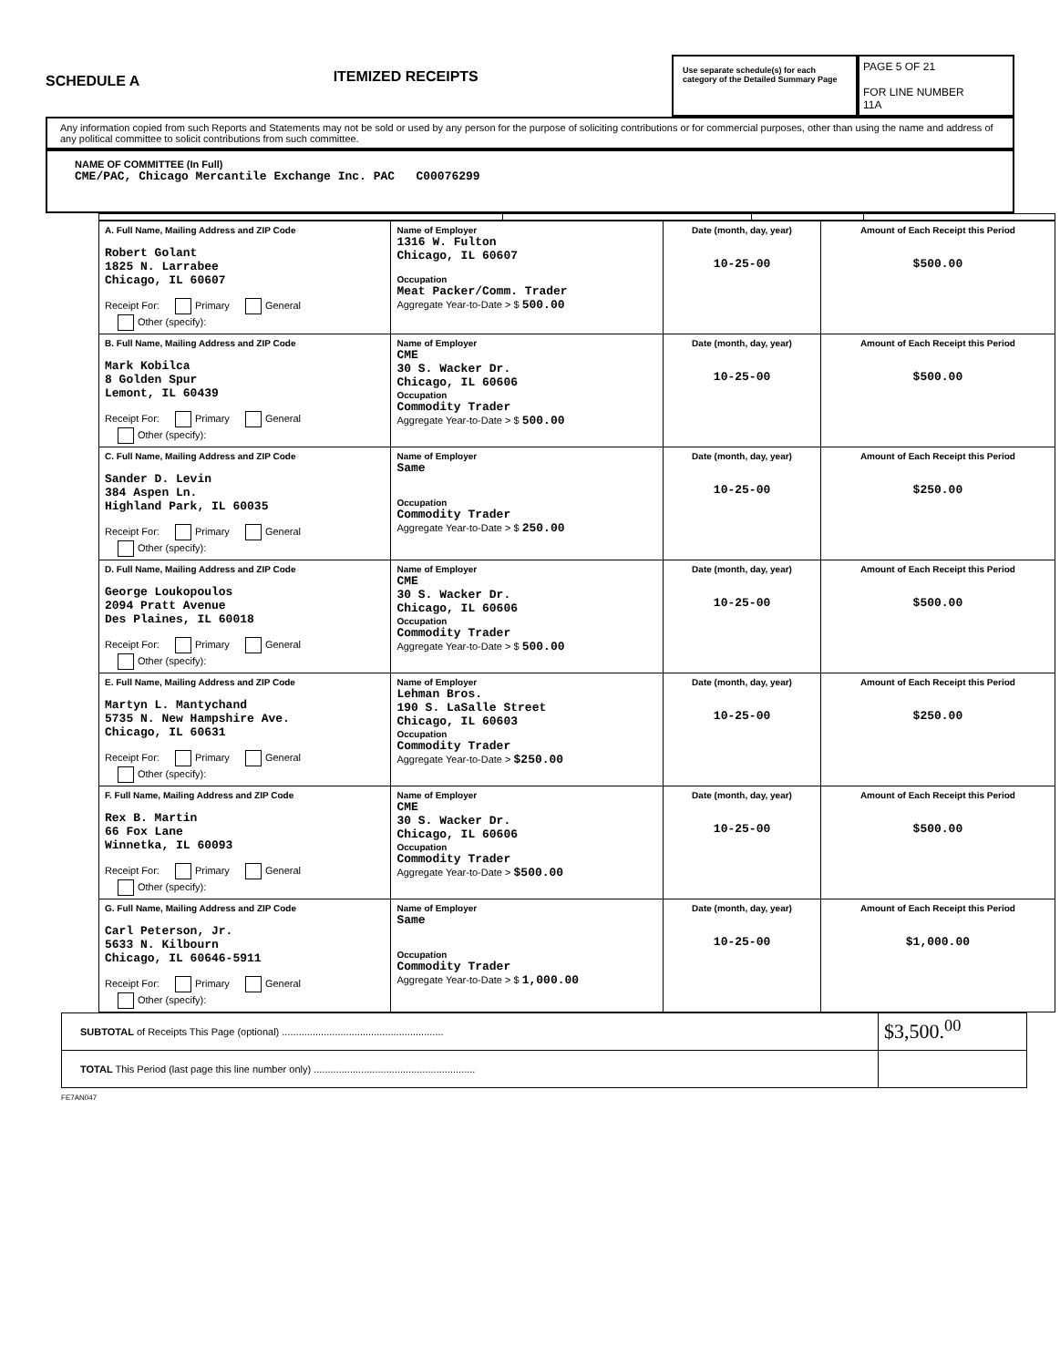SCHEDULE A
ITEMIZED RECEIPTS
Use separate schedule(s) for each category of the Detailed Summary Page
PAGE 5 OF 21
FOR LINE NUMBER
11A
Any information copied from such Reports and Statements may not be sold or used by any person for the purpose of soliciting contributions or for commercial purposes, other than using the name and address of any political committee to solicit contributions from such committee.
NAME OF COMMITTEE (In Full)
CME/PAC, Chicago Mercantile Exchange Inc. PAC C00076299
| A. Full Name, Mailing Address and ZIP Code Robert Golant 1825 N. Larrabee Chicago, IL 60607 Receipt For: Primary General Other (specify): | Name of Employer 1316 W. Fulton Chicago, IL 60607 Occupation Meat Packer/Comm. Trader Aggregate Year-to-Date > $ 500.00 | Date (month, day, year) 10-25-00 | Amount of Each Receipt this Period $500.00 |
| B. Full Name, Mailing Address and ZIP Code Mark Kobilca 8 Golden Spur Lemont, IL 60439 Receipt For: Primary General Other (specify): | Name of Employer CME 30 S. Wacker Dr. Chicago, IL 60606 Occupation Commodity Trader Aggregate Year-to-Date > $ 500.00 | Date (month, day, year) 10-25-00 | Amount of Each Receipt this Period $500.00 |
| C. Full Name, Mailing Address and ZIP Code Sander D. Levin 384 Aspen Ln. Highland Park, IL 60035 Receipt For: Primary General Other (specify): | Name of Employer Same Occupation Commodity Trader Aggregate Year-to-Date > $ 250.00 | Date (month, day, year) 10-25-00 | Amount of Each Receipt this Period $250.00 |
| D. Full Name, Mailing Address and ZIP Code George Loukopoulos 2094 Pratt Avenue Des Plaines, IL 60018 Receipt For: Primary General Other (specify): | Name of Employer CME 30 S. Wacker Dr. Chicago, IL 60606 Occupation Commodity Trader Aggregate Year-to-Date > $ 500.00 | Date (month, day, year) 10-25-00 | Amount of Each Receipt this Period $500.00 |
| E. Full Name, Mailing Address and ZIP Code Martyn L. Mantychand 5735 N. New Hampshire Ave. Chicago, IL 60631 Receipt For: Primary General Other (specify): | Name of Employer Lehman Bros. 190 S. LaSalle Street Chicago, IL 60603 Occupation Commodity Trader Aggregate Year-to-Date > $250.00 | Date (month, day, year) 10-25-00 | Amount of Each Receipt this Period $250.00 |
| F. Full Name, Mailing Address and ZIP Code Rex B. Martin 66 Fox Lane Winnetka, IL 60093 Receipt For: Primary General Other (specify): | Name of Employer CME 30 S. Wacker Dr. Chicago, IL 60606 Occupation Commodity Trader Aggregate Year-to-Date > $500.00 | Date (month, day, year) 10-25-00 | Amount of Each Receipt this Period $500.00 |
| G. Full Name, Mailing Address and ZIP Code Carl Peterson, Jr. 5633 N. Kilbourn Chicago, IL 60646-5911 Receipt For: Primary General Other (specify): | Name of Employer Same Occupation Commodity Trader Aggregate Year-to-Date > $ 1,000.00 | Date (month, day, year) 10-25-00 | Amount of Each Receipt this Period $1,000.00 |
| SUBTOTAL of Receipts This Page (optional) .......................................................... | $3,500.<sup>00</sup> |
| TOTAL This Period (last page this line number only) .......................................................... | |
FE7AN047